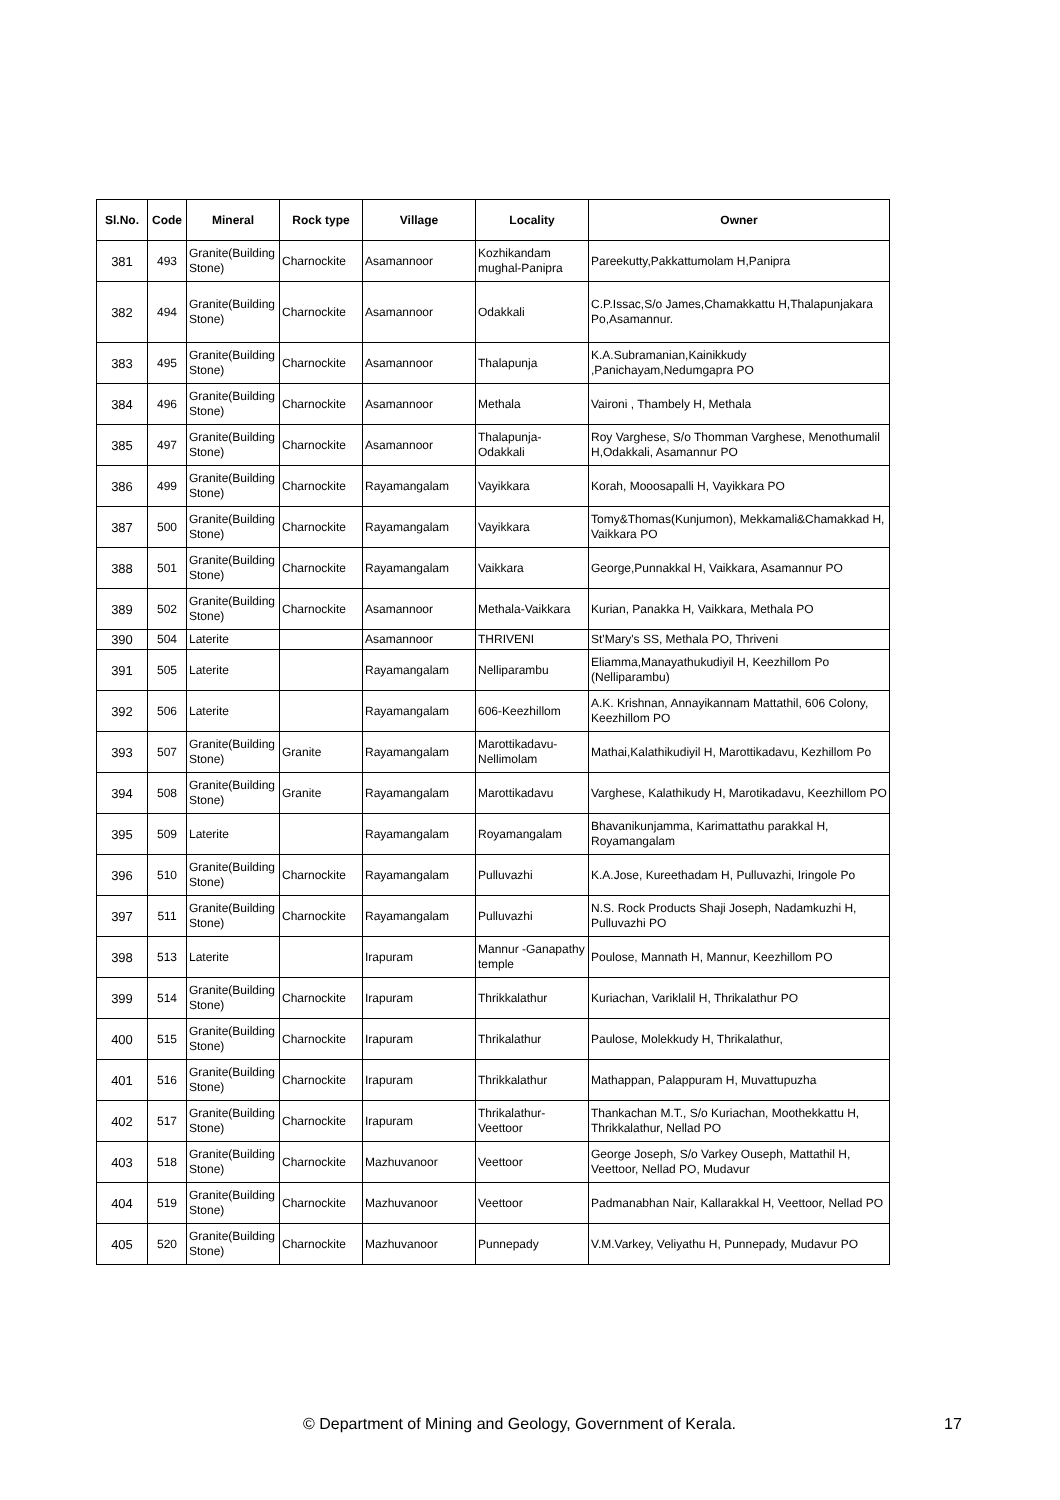| Sl.No. | Code | Mineral | Rock type | Village | Locality | Owner |
| --- | --- | --- | --- | --- | --- | --- |
| 381 | 493 | Granite(Building Stone) | Charnockite | Asamannoor | Kozhikandam mughal-Panipra | Pareekutty,Pakkattumolam H,Panipra |
| 382 | 494 | Granite(Building Stone) | Charnockite | Asamannoor | Odakkali | C.P.Issac,S/o James,Chamakkattu H,Thalapunjakara Po,Asamannur. |
| 383 | 495 | Granite(Building Stone) | Charnockite | Asamannoor | Thalapunja | K.A.Subramanian,Kainikkudy ,Panichayam,Nedumgapra PO |
| 384 | 496 | Granite(Building Stone) | Charnockite | Asamannoor | Methala | Vaironi , Thambely H, Methala |
| 385 | 497 | Granite(Building Stone) | Charnockite | Asamannoor | Thalapunja-Odakkali | Roy Varghese, S/o Thomman Varghese, Menothumalil H,Odakkali, Asamannur PO |
| 386 | 499 | Granite(Building Stone) | Charnockite | Rayamangalam | Vayikkara | Korah, Mooosapalli H, Vayikkara PO |
| 387 | 500 | Granite(Building Stone) | Charnockite | Rayamangalam | Vayikkara | Tomy&Thomas(Kunjumon), Mekkamali&Chamakkad H, Vaikkara PO |
| 388 | 501 | Granite(Building Stone) | Charnockite | Rayamangalam | Vaikkara | George,Punnakkal H, Vaikkara, Asamannur PO |
| 389 | 502 | Granite(Building Stone) | Charnockite | Asamannoor | Methala-Vaikkara | Kurian, Panakka H, Vaikkara, Methala PO |
| 390 | 504 | Laterite | | Asamannoor | THRIVENI | St'Mary's SS, Methala PO, Thriveni |
| 391 | 505 | Laterite | | Rayamangalam | Nelliparambu | Eliamma,Manayathukudiyil H, Keezhillom Po (Nelliparambu) |
| 392 | 506 | Laterite | | Rayamangalam | 606-Keezhillom | A.K. Krishnan, Annayikannam Mattathil, 606 Colony, Keezhillom PO |
| 393 | 507 | Granite(Building Stone) | Granite | Rayamangalam | Marottikadavu-Nellimolam | Mathai,Kalathikudiyil H, Marottikadavu, Kezhillom Po |
| 394 | 508 | Granite(Building Stone) | Granite | Rayamangalam | Marottikadavu | Varghese, Kalathikudy H, Marotikadavu, Keezhillom PO |
| 395 | 509 | Laterite | | Rayamangalam | Royamangalam | Bhavanikunjamma, Karimattathu parakkal H, Royamangalam |
| 396 | 510 | Granite(Building Stone) | Charnockite | Rayamangalam | Pulluvazhi | K.A.Jose, Kureethadam H, Pulluvazhi, Iringole Po |
| 397 | 511 | Granite(Building Stone) | Charnockite | Rayamangalam | Pulluvazhi | N.S. Rock Products Shaji Joseph, Nadamkuzhi H, Pulluvazhi PO |
| 398 | 513 | Laterite | | Irapuram | Mannur -Ganapathy temple | Poulose, Mannath H, Mannur, Keezhillom PO |
| 399 | 514 | Granite(Building Stone) | Charnockite | Irapuram | Thrikkalathur | Kuriachan, Variklalil H, Thrikalathur PO |
| 400 | 515 | Granite(Building Stone) | Charnockite | Irapuram | Thrikalathur | Paulose, Molekkudy H, Thrikalathur, |
| 401 | 516 | Granite(Building Stone) | Charnockite | Irapuram | Thrikkalathur | Mathappan, Palappuram H, Muvattupuzha |
| 402 | 517 | Granite(Building Stone) | Charnockite | Irapuram | Thrikalathur-Veettoor | Thankachan M.T., S/o Kuriachan, Moothekkattu H, Thrikkalathur, Nellad PO |
| 403 | 518 | Granite(Building Stone) | Charnockite | Mazhuvanoor | Veettoor | George Joseph, S/o Varkey Ouseph, Mattathil H, Veettoor, Nellad PO, Mudavur |
| 404 | 519 | Granite(Building Stone) | Charnockite | Mazhuvanoor | Veettoor | Padmanabhan Nair, Kallarakkal H, Veettoor, Nellad PO |
| 405 | 520 | Granite(Building Stone) | Charnockite | Mazhuvanoor | Punnepady | V.M.Varkey, Veliyathu H, Punnepady, Mudavur PO |
© Department of Mining and Geology, Government of Kerala. 17